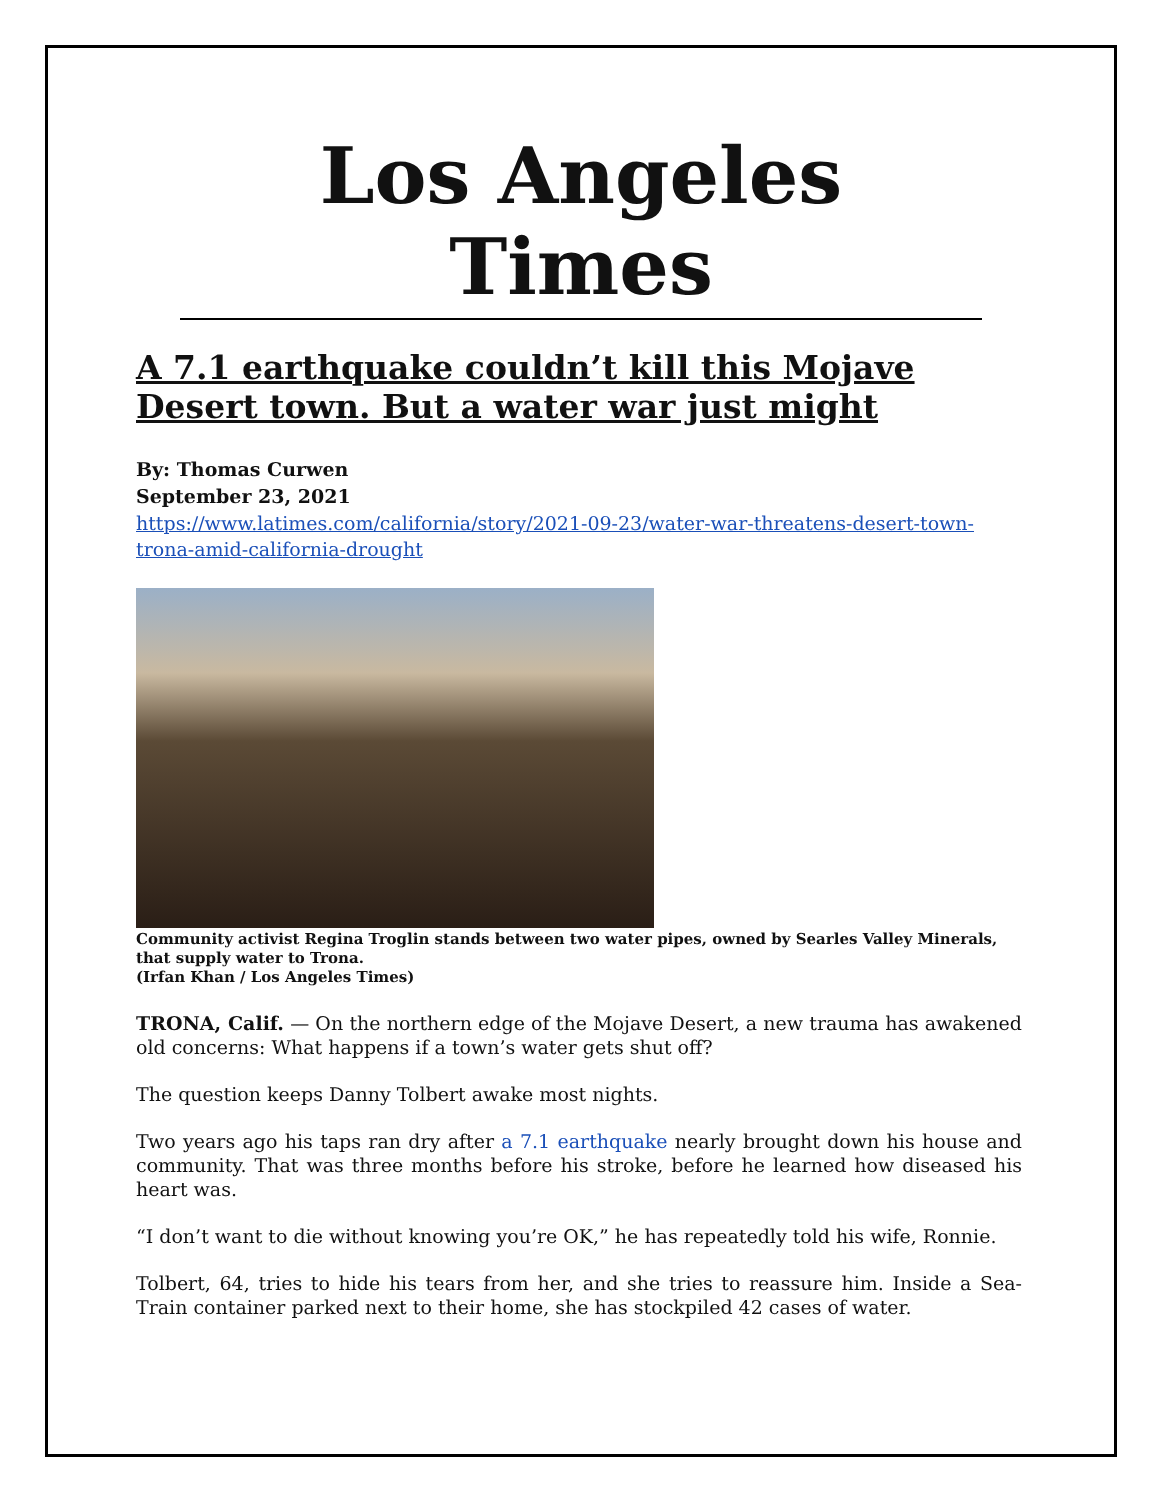Los Angeles Times
A 7.1 earthquake couldn’t kill this Mojave Desert town. But a water war just might
By: Thomas Curwen
September 23, 2021
https://www.latimes.com/california/story/2021-09-23/water-war-threatens-desert-town-trona-amid-california-drought
Community activist Regina Troglin stands between two water pipes, owned by Searles Valley Minerals, that supply water to Trona.
(Irfan Khan / Los Angeles Times)
TRONA, Calif. — On the northern edge of the Mojave Desert, a new trauma has awakened old concerns: What happens if a town’s water gets shut off?
The question keeps Danny Tolbert awake most nights.
Two years ago his taps ran dry after a 7.1 earthquake nearly brought down his house and community. That was three months before his stroke, before he learned how diseased his heart was.
“I don’t want to die without knowing you’re OK,” he has repeatedly told his wife, Ronnie.
Tolbert, 64, tries to hide his tears from her, and she tries to reassure him. Inside a Sea-Train container parked next to their home, she has stockpiled 42 cases of water.